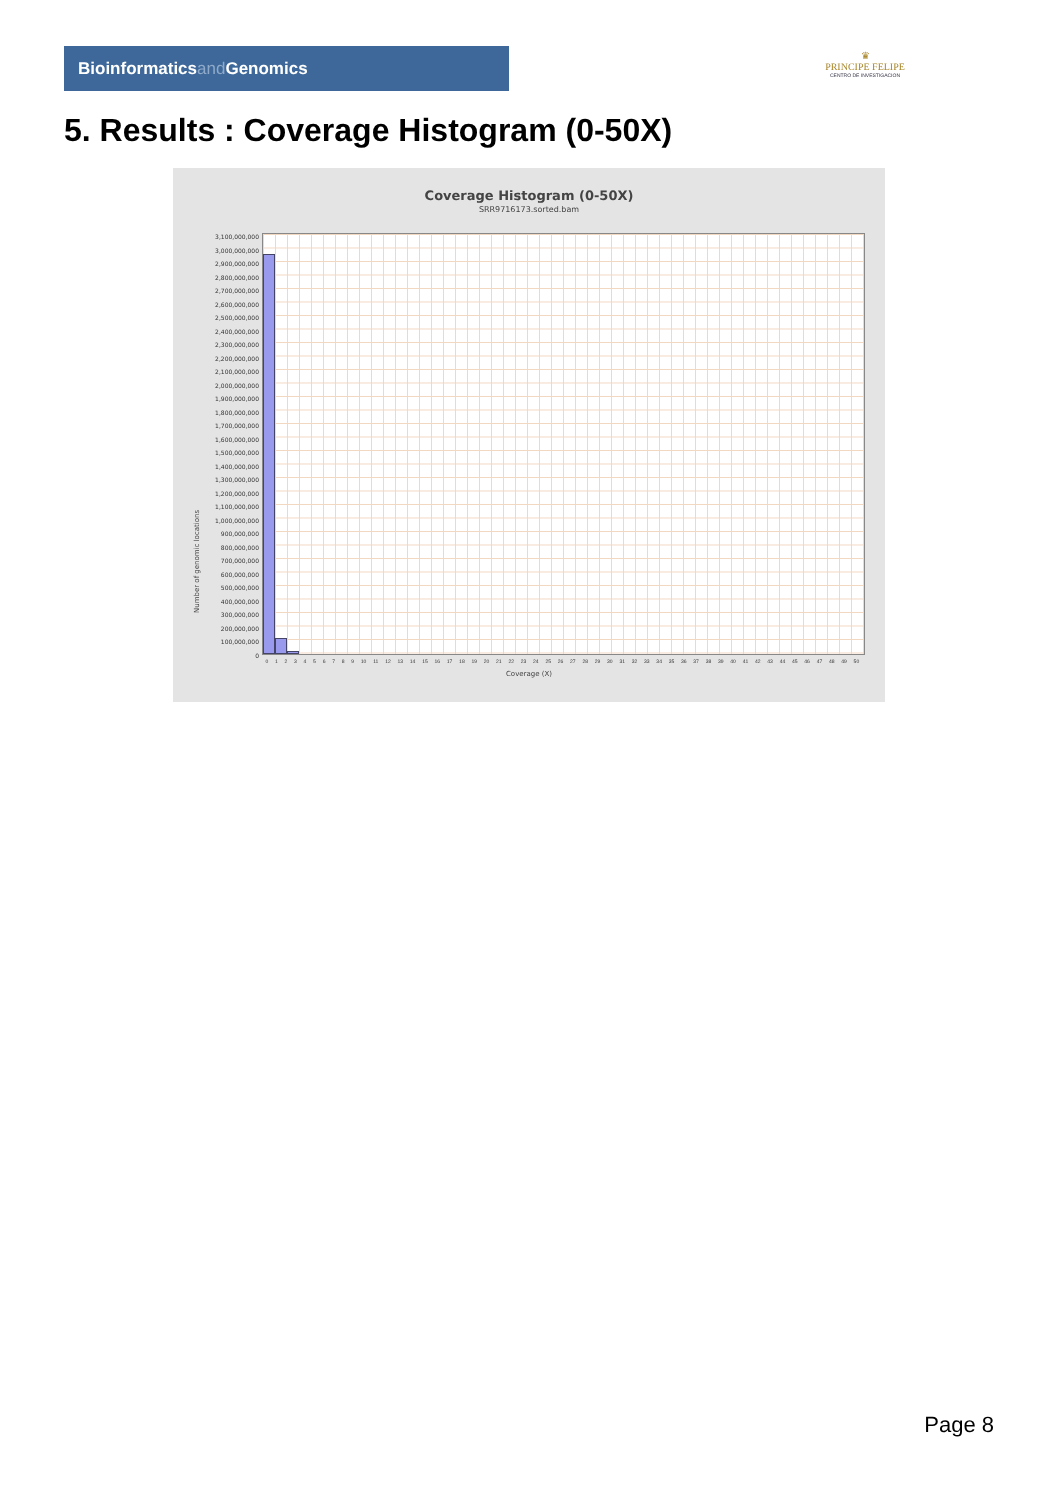Bioinformaticsand Genomics
♛
PRINCIPE FELIPE
CENTRO DE INVESTIGACION
5. Results : Coverage Histogram (0-50X)
Coverage Histogram (0-50X)
SRR9716173.sorted.bam
Number of genomic locations
3,100,000,000
3,000,000,000
2,900,000,000
2,800,000,000
2,700,000,000
2,600,000,000
2,500,000,000
2,400,000,000
2,300,000,000
2,200,000,000
2,100,000,000
2,000,000,000
1,900,000,000
1,800,000,000
1,700,000,000
1,600,000,000
1,500,000,000
1,400,000,000
1,300,000,000
1,200,000,000
1,100,000,000
1,000,000,000
900,000,000
800,000,000
700,000,000
600,000,000
500,000,000
400,000,000
300,000,000
200,000,000
100,000,000
0
0 1 2 3 4 5 6 7 8 9 10 11 12 13 14 15 16 17 18 19 20 21 22 23 24 25 26 27 28 29 30 31 32 33 34 35 36 37 38 39 40 41 42 43 44 45 46 47 48 49 50
Coverage (X)
Page 8